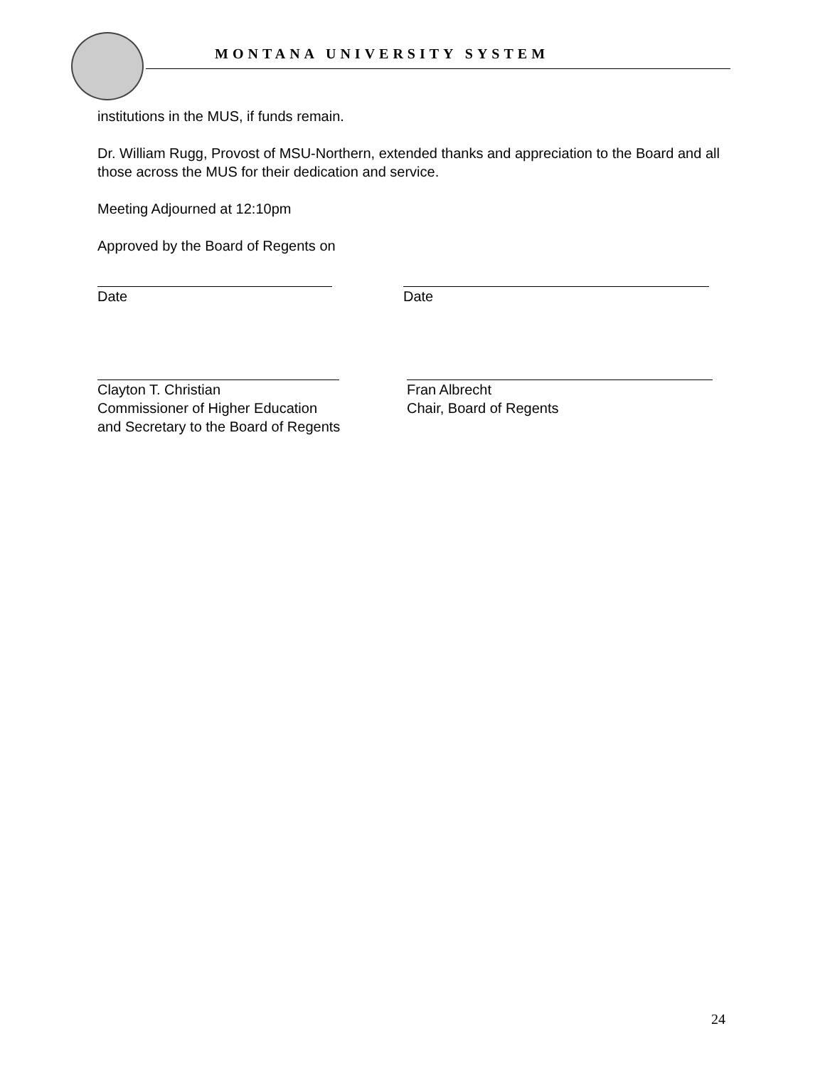MONTANA UNIVERSITY SYSTEM
institutions in the MUS, if funds remain.
Dr. William Rugg, Provost of MSU-Northern, extended thanks and appreciation to the Board and all those across the MUS for their dedication and service.
Meeting Adjourned at 12:10pm
Approved by the Board of Regents on
Date Date
Clayton T. Christian
Commissioner of Higher Education
and Secretary to the Board of Regents
Fran Albrecht
Chair, Board of Regents
24